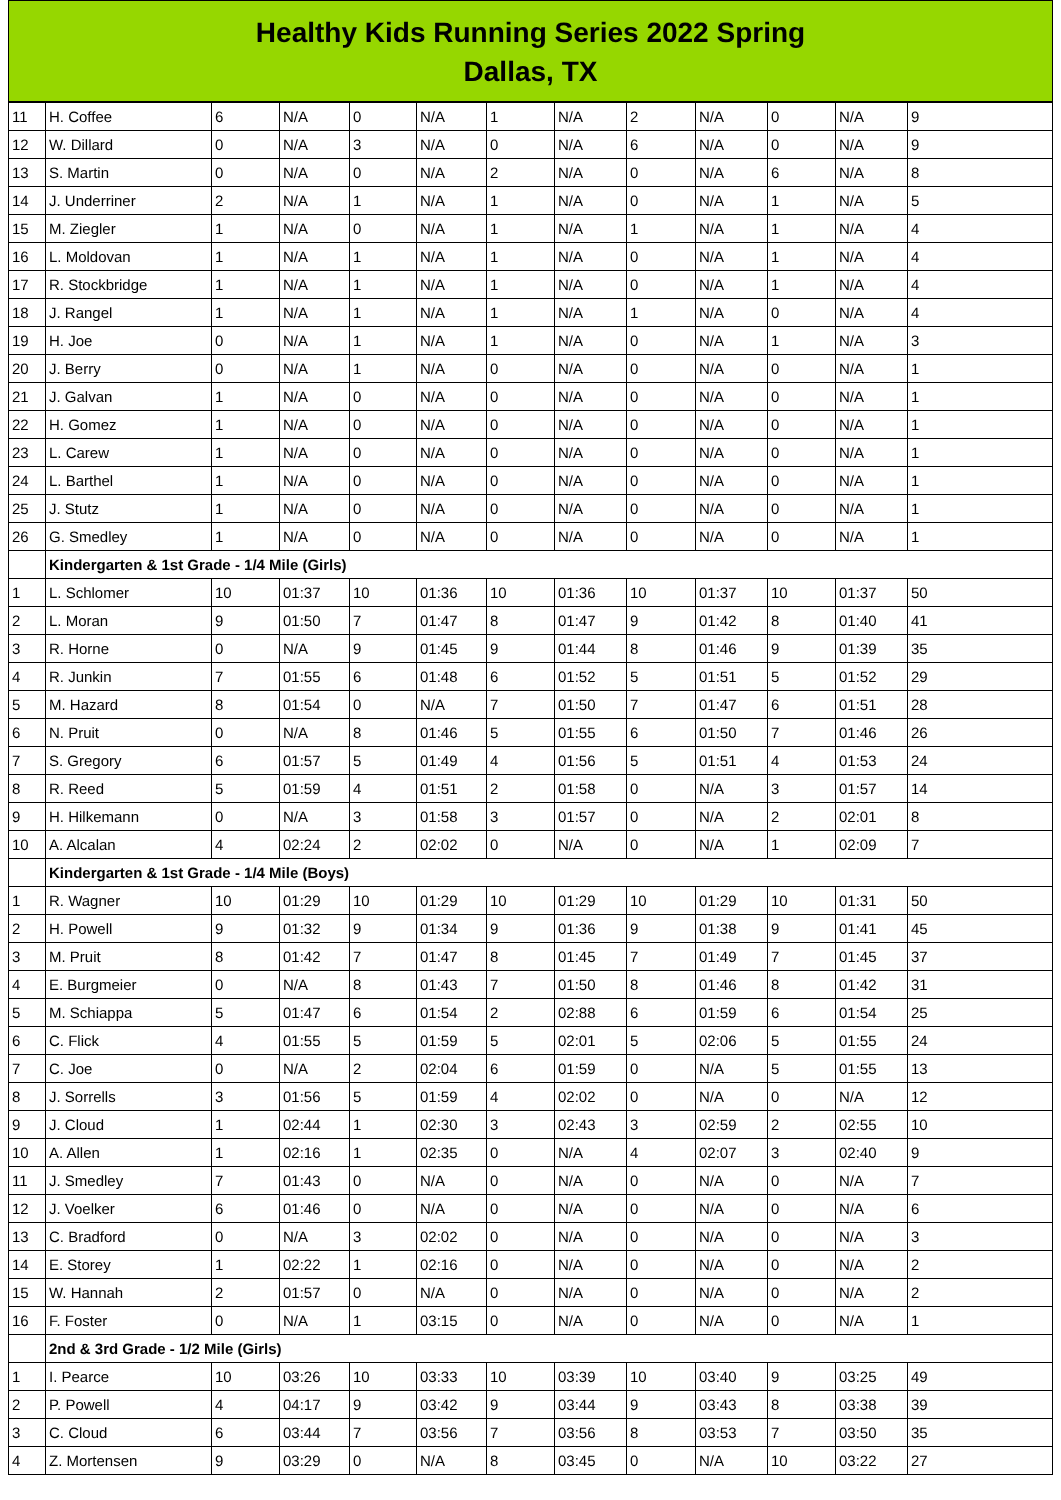Healthy Kids Running Series 2022 Spring
Dallas, TX
| 11 | H. Coffee | 6 | N/A | 0 | N/A | 1 | N/A | 2 | N/A | 0 | N/A | 9 |
| 12 | W. Dillard | 0 | N/A | 3 | N/A | 0 | N/A | 6 | N/A | 0 | N/A | 9 |
| 13 | S. Martin | 0 | N/A | 0 | N/A | 2 | N/A | 0 | N/A | 6 | N/A | 8 |
| 14 | J. Underriner | 2 | N/A | 1 | N/A | 1 | N/A | 0 | N/A | 1 | N/A | 5 |
| 15 | M. Ziegler | 1 | N/A | 0 | N/A | 1 | N/A | 1 | N/A | 1 | N/A | 4 |
| 16 | L. Moldovan | 1 | N/A | 1 | N/A | 1 | N/A | 0 | N/A | 1 | N/A | 4 |
| 17 | R. Stockbridge | 1 | N/A | 1 | N/A | 1 | N/A | 0 | N/A | 1 | N/A | 4 |
| 18 | J. Rangel | 1 | N/A | 1 | N/A | 1 | N/A | 1 | N/A | 0 | N/A | 4 |
| 19 | H. Joe | 0 | N/A | 1 | N/A | 1 | N/A | 0 | N/A | 1 | N/A | 3 |
| 20 | J. Berry | 0 | N/A | 1 | N/A | 0 | N/A | 0 | N/A | 0 | N/A | 1 |
| 21 | J. Galvan | 1 | N/A | 0 | N/A | 0 | N/A | 0 | N/A | 0 | N/A | 1 |
| 22 | H. Gomez | 1 | N/A | 0 | N/A | 0 | N/A | 0 | N/A | 0 | N/A | 1 |
| 23 | L. Carew | 1 | N/A | 0 | N/A | 0 | N/A | 0 | N/A | 0 | N/A | 1 |
| 24 | L. Barthel | 1 | N/A | 0 | N/A | 0 | N/A | 0 | N/A | 0 | N/A | 1 |
| 25 | J. Stutz | 1 | N/A | 0 | N/A | 0 | N/A | 0 | N/A | 0 | N/A | 1 |
| 26 | G. Smedley | 1 | N/A | 0 | N/A | 0 | N/A | 0 | N/A | 0 | N/A | 1 |
| | Kindergarten & 1st Grade - 1/4 Mile (Girls) | | | | | | | | | | | |
| 1 | L. Schlomer | 10 | 01:37 | 10 | 01:36 | 10 | 01:36 | 10 | 01:37 | 10 | 01:37 | 50 |
| 2 | L. Moran | 9 | 01:50 | 7 | 01:47 | 8 | 01:47 | 9 | 01:42 | 8 | 01:40 | 41 |
| 3 | R. Horne | 0 | N/A | 9 | 01:45 | 9 | 01:44 | 8 | 01:46 | 9 | 01:39 | 35 |
| 4 | R. Junkin | 7 | 01:55 | 6 | 01:48 | 6 | 01:52 | 5 | 01:51 | 5 | 01:52 | 29 |
| 5 | M. Hazard | 8 | 01:54 | 0 | N/A | 7 | 01:50 | 7 | 01:47 | 6 | 01:51 | 28 |
| 6 | N. Pruit | 0 | N/A | 8 | 01:46 | 5 | 01:55 | 6 | 01:50 | 7 | 01:46 | 26 |
| 7 | S. Gregory | 6 | 01:57 | 5 | 01:49 | 4 | 01:56 | 5 | 01:51 | 4 | 01:53 | 24 |
| 8 | R. Reed | 5 | 01:59 | 4 | 01:51 | 2 | 01:58 | 0 | N/A | 3 | 01:57 | 14 |
| 9 | H. Hilkemann | 0 | N/A | 3 | 01:58 | 3 | 01:57 | 0 | N/A | 2 | 02:01 | 8 |
| 10 | A. Alcalan | 4 | 02:24 | 2 | 02:02 | 0 | N/A | 0 | N/A | 1 | 02:09 | 7 |
| | Kindergarten & 1st Grade - 1/4 Mile (Boys) | | | | | | | | | | | |
| 1 | R. Wagner | 10 | 01:29 | 10 | 01:29 | 10 | 01:29 | 10 | 01:29 | 10 | 01:31 | 50 |
| 2 | H. Powell | 9 | 01:32 | 9 | 01:34 | 9 | 01:36 | 9 | 01:38 | 9 | 01:41 | 45 |
| 3 | M. Pruit | 8 | 01:42 | 7 | 01:47 | 8 | 01:45 | 7 | 01:49 | 7 | 01:45 | 37 |
| 4 | E. Burgmeier | 0 | N/A | 8 | 01:43 | 7 | 01:50 | 8 | 01:46 | 8 | 01:42 | 31 |
| 5 | M. Schiappa | 5 | 01:47 | 6 | 01:54 | 2 | 02:88 | 6 | 01:59 | 6 | 01:54 | 25 |
| 6 | C. Flick | 4 | 01:55 | 5 | 01:59 | 5 | 02:01 | 5 | 02:06 | 5 | 01:55 | 24 |
| 7 | C. Joe | 0 | N/A | 2 | 02:04 | 6 | 01:59 | 0 | N/A | 5 | 01:55 | 13 |
| 8 | J. Sorrells | 3 | 01:56 | 5 | 01:59 | 4 | 02:02 | 0 | N/A | 0 | N/A | 12 |
| 9 | J. Cloud | 1 | 02:44 | 1 | 02:30 | 3 | 02:43 | 3 | 02:59 | 2 | 02:55 | 10 |
| 10 | A. Allen | 1 | 02:16 | 1 | 02:35 | 0 | N/A | 4 | 02:07 | 3 | 02:40 | 9 |
| 11 | J. Smedley | 7 | 01:43 | 0 | N/A | 0 | N/A | 0 | N/A | 0 | N/A | 7 |
| 12 | J. Voelker | 6 | 01:46 | 0 | N/A | 0 | N/A | 0 | N/A | 0 | N/A | 6 |
| 13 | C. Bradford | 0 | N/A | 3 | 02:02 | 0 | N/A | 0 | N/A | 0 | N/A | 3 |
| 14 | E. Storey | 1 | 02:22 | 1 | 02:16 | 0 | N/A | 0 | N/A | 0 | N/A | 2 |
| 15 | W. Hannah | 2 | 01:57 | 0 | N/A | 0 | N/A | 0 | N/A | 0 | N/A | 2 |
| 16 | F. Foster | 0 | N/A | 1 | 03:15 | 0 | N/A | 0 | N/A | 0 | N/A | 1 |
| | 2nd & 3rd Grade - 1/2 Mile (Girls) | | | | | | | | | | | |
| 1 | I. Pearce | 10 | 03:26 | 10 | 03:33 | 10 | 03:39 | 10 | 03:40 | 9 | 03:25 | 49 |
| 2 | P. Powell | 4 | 04:17 | 9 | 03:42 | 9 | 03:44 | 9 | 03:43 | 8 | 03:38 | 39 |
| 3 | C. Cloud | 6 | 03:44 | 7 | 03:56 | 7 | 03:56 | 8 | 03:53 | 7 | 03:50 | 35 |
| 4 | Z. Mortensen | 9 | 03:29 | 0 | N/A | 8 | 03:45 | 0 | N/A | 10 | 03:22 | 27 |